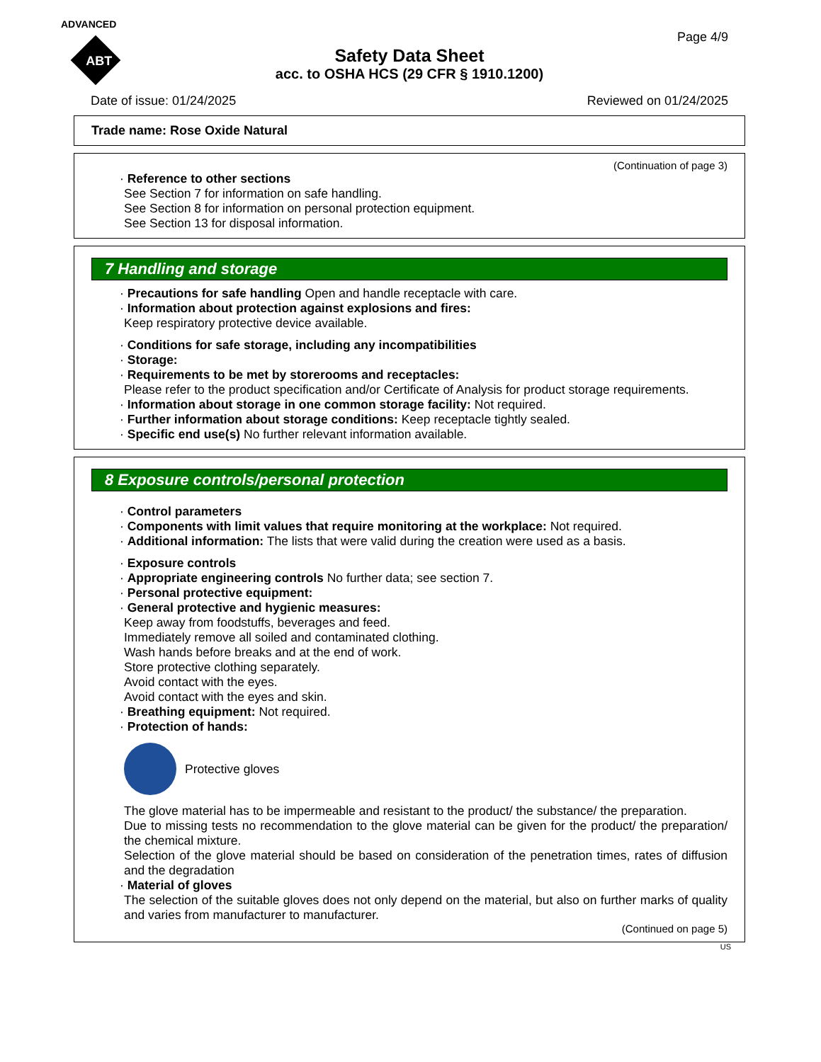ADVANCED
ABT
Page 4/9
Safety Data Sheet
acc. to OSHA HCS (29 CFR § 1910.1200)
Date of issue: 01/24/2025 Reviewed on 01/24/2025
Trade name: Rose Oxide Natural
(Continuation of page 3)
· Reference to other sections
See Section 7 for information on safe handling.
See Section 8 for information on personal protection equipment.
See Section 13 for disposal information.
7 Handling and storage
· Precautions for safe handling Open and handle receptacle with care.
· Information about protection against explosions and fires:
Keep respiratory protective device available.
· Conditions for safe storage, including any incompatibilities
· Storage:
· Requirements to be met by storerooms and receptacles:
Please refer to the product specification and/or Certificate of Analysis for product storage requirements.
· Information about storage in one common storage facility: Not required.
· Further information about storage conditions: Keep receptacle tightly sealed.
· Specific end use(s) No further relevant information available.
8 Exposure controls/personal protection
· Control parameters
· Components with limit values that require monitoring at the workplace: Not required.
· Additional information: The lists that were valid during the creation were used as a basis.
· Exposure controls
· Appropriate engineering controls No further data; see section 7.
· Personal protective equipment:
· General protective and hygienic measures:
Keep away from foodstuffs, beverages and feed.
Immediately remove all soiled and contaminated clothing.
Wash hands before breaks and at the end of work.
Store protective clothing separately.
Avoid contact with the eyes.
Avoid contact with the eyes and skin.
· Breathing equipment: Not required.
· Protection of hands:
Protective gloves
The glove material has to be impermeable and resistant to the product/ the substance/ the preparation.
Due to missing tests no recommendation to the glove material can be given for the product/ the preparation/ the chemical mixture.
Selection of the glove material should be based on consideration of the penetration times, rates of diffusion and the degradation
· Material of gloves
The selection of the suitable gloves does not only depend on the material, but also on further marks of quality and varies from manufacturer to manufacturer.
(Continued on page 5)
US